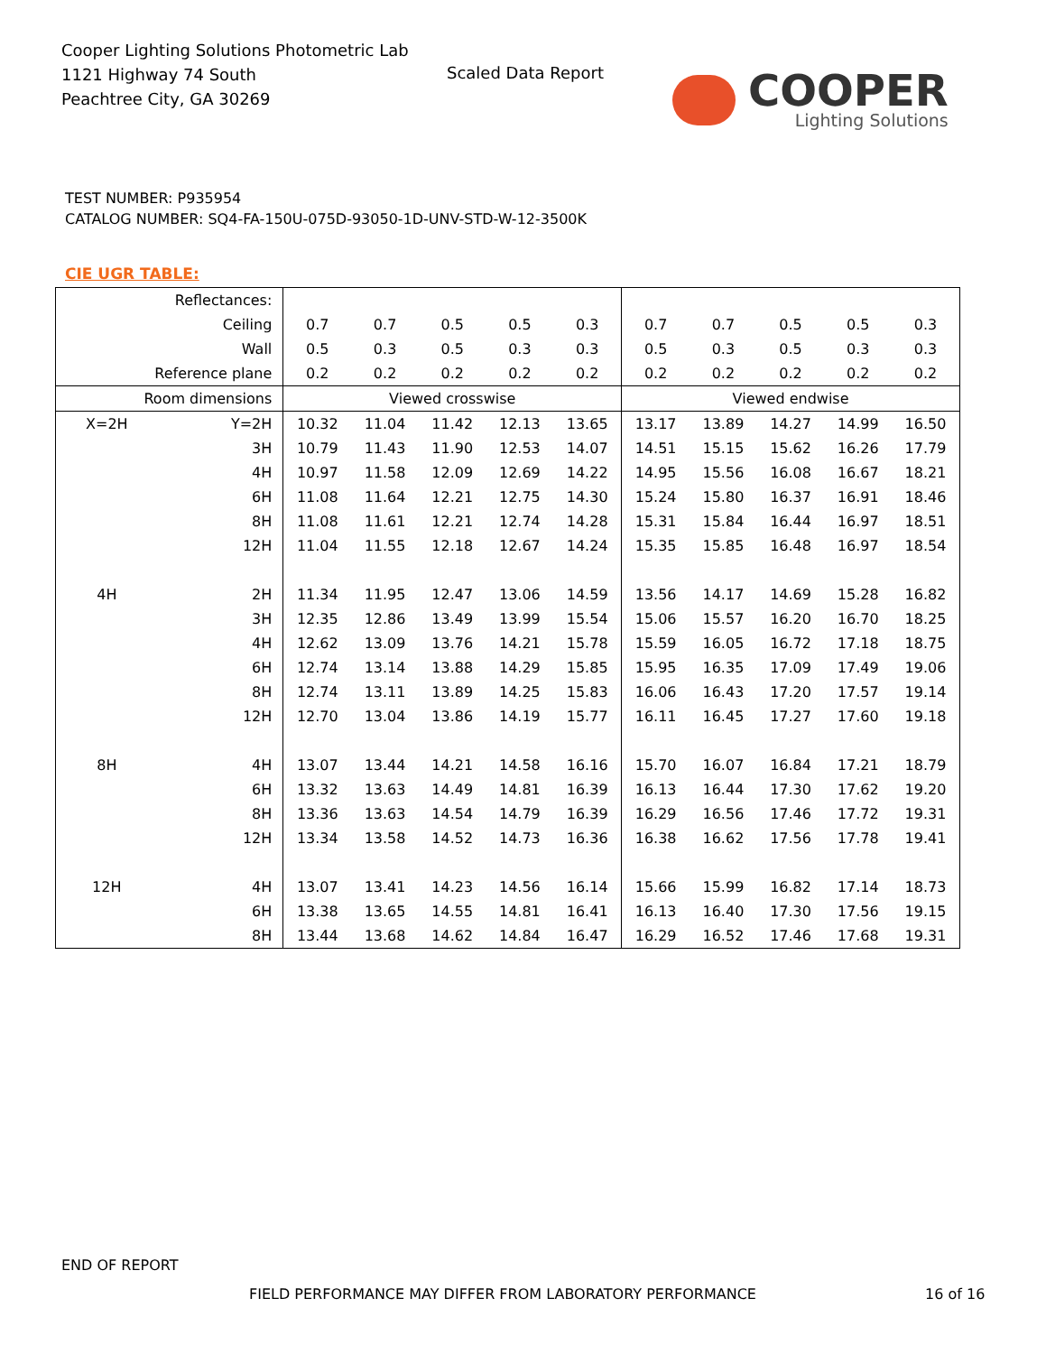Cooper Lighting Solutions Photometric Lab
1121 Highway 74 South
Peachtree City, GA 30269
Scaled Data Report
COOPER
Lighting Solutions
TEST NUMBER: P935954
CATALOG NUMBER: SQ4-FA-150U-075D-93050-1D-UNV-STD-W-12-3500K
CIE UGR TABLE:
| Reflectances: | | | | | | | | | | | |
| Ceiling | | 0.7 | 0.7 | 0.5 | 0.5 | 0.3 | 0.7 | 0.7 | 0.5 | 0.5 | 0.3 |
| Wall | | 0.5 | 0.3 | 0.5 | 0.3 | 0.3 | 0.5 | 0.3 | 0.5 | 0.3 | 0.3 |
| Reference plane | | 0.2 | 0.2 | 0.2 | 0.2 | 0.2 | 0.2 | 0.2 | 0.2 | 0.2 | 0.2 |
| Room dimensions | | Viewed crosswise | | | | | Viewed endwise | | | | |
| X=2H | Y=2H | 10.32 | 11.04 | 11.42 | 12.13 | 13.65 | 13.17 | 13.89 | 14.27 | 14.99 | 16.50 |
| | 3H | 10.79 | 11.43 | 11.90 | 12.53 | 14.07 | 14.51 | 15.15 | 15.62 | 16.26 | 17.79 |
| | 4H | 10.97 | 11.58 | 12.09 | 12.69 | 14.22 | 14.95 | 15.56 | 16.08 | 16.67 | 18.21 |
| | 6H | 11.08 | 11.64 | 12.21 | 12.75 | 14.30 | 15.24 | 15.80 | 16.37 | 16.91 | 18.46 |
| | 8H | 11.08 | 11.61 | 12.21 | 12.74 | 14.28 | 15.31 | 15.84 | 16.44 | 16.97 | 18.51 |
| | 12H | 11.04 | 11.55 | 12.18 | 12.67 | 14.24 | 15.35 | 15.85 | 16.48 | 16.97 | 18.54 |
| 4H | 2H | 11.34 | 11.95 | 12.47 | 13.06 | 14.59 | 13.56 | 14.17 | 14.69 | 15.28 | 16.82 |
| | 3H | 12.35 | 12.86 | 13.49 | 13.99 | 15.54 | 15.06 | 15.57 | 16.20 | 16.70 | 18.25 |
| | 4H | 12.62 | 13.09 | 13.76 | 14.21 | 15.78 | 15.59 | 16.05 | 16.72 | 17.18 | 18.75 |
| | 6H | 12.74 | 13.14 | 13.88 | 14.29 | 15.85 | 15.95 | 16.35 | 17.09 | 17.49 | 19.06 |
| | 8H | 12.74 | 13.11 | 13.89 | 14.25 | 15.83 | 16.06 | 16.43 | 17.20 | 17.57 | 19.14 |
| | 12H | 12.70 | 13.04 | 13.86 | 14.19 | 15.77 | 16.11 | 16.45 | 17.27 | 17.60 | 19.18 |
| 8H | 4H | 13.07 | 13.44 | 14.21 | 14.58 | 16.16 | 15.70 | 16.07 | 16.84 | 17.21 | 18.79 |
| | 6H | 13.32 | 13.63 | 14.49 | 14.81 | 16.39 | 16.13 | 16.44 | 17.30 | 17.62 | 19.20 |
| | 8H | 13.36 | 13.63 | 14.54 | 14.79 | 16.39 | 16.29 | 16.56 | 17.46 | 17.72 | 19.31 |
| | 12H | 13.34 | 13.58 | 14.52 | 14.73 | 16.36 | 16.38 | 16.62 | 17.56 | 17.78 | 19.41 |
| 12H | 4H | 13.07 | 13.41 | 14.23 | 14.56 | 16.14 | 15.66 | 15.99 | 16.82 | 17.14 | 18.73 |
| | 6H | 13.38 | 13.65 | 14.55 | 14.81 | 16.41 | 16.13 | 16.40 | 17.30 | 17.56 | 19.15 |
| | 8H | 13.44 | 13.68 | 14.62 | 14.84 | 16.47 | 16.29 | 16.52 | 17.46 | 17.68 | 19.31 |
END OF REPORT
FIELD PERFORMANCE MAY DIFFER FROM LABORATORY PERFORMANCE
16 of 16